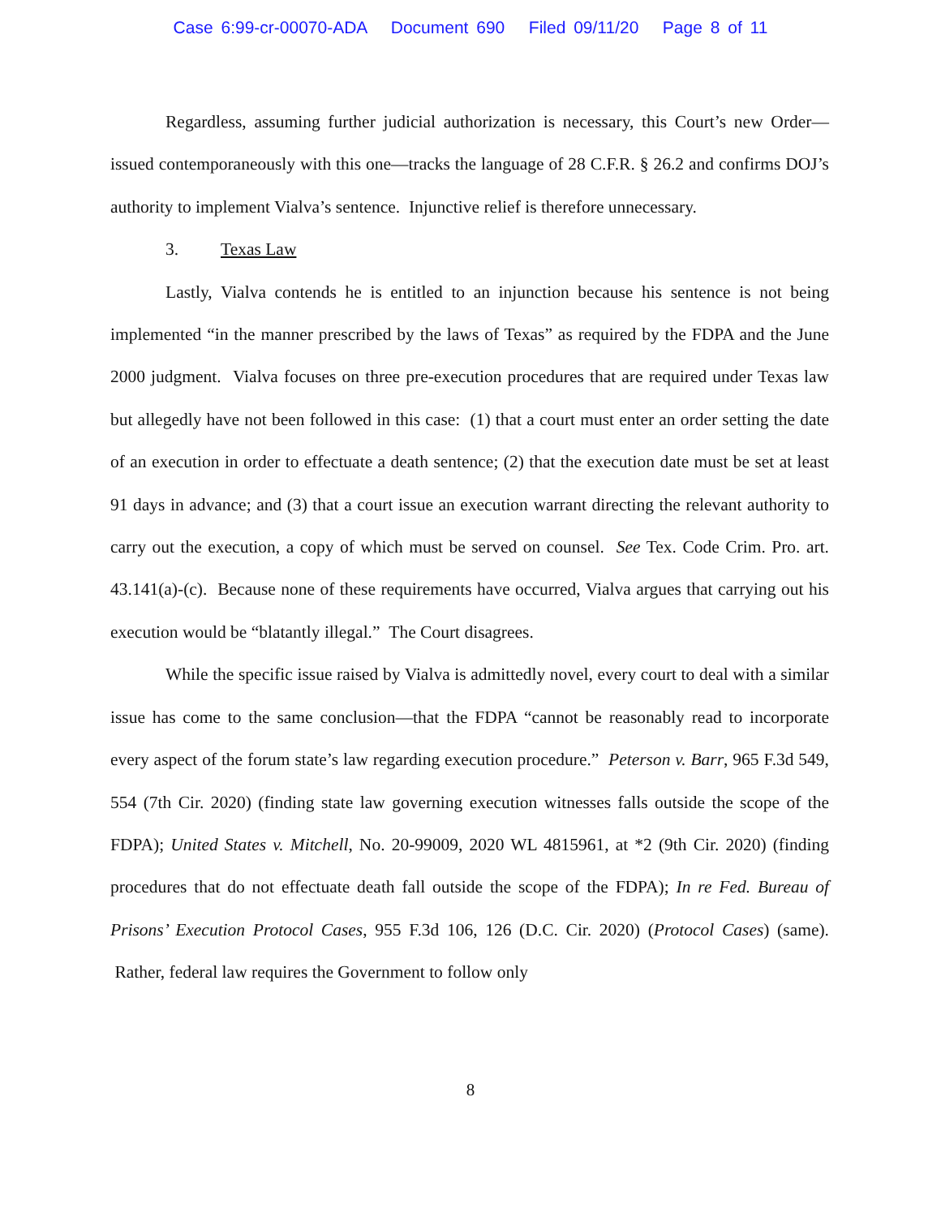Case 6:99-cr-00070-ADA Document 690 Filed 09/11/20 Page 8 of 11
Regardless, assuming further judicial authorization is necessary, this Court’s new Order—issued contemporaneously with this one—tracks the language of 28 C.F.R. § 26.2 and confirms DOJ’s authority to implement Vialva’s sentence. Injunctive relief is therefore unnecessary.
3. Texas Law
Lastly, Vialva contends he is entitled to an injunction because his sentence is not being implemented “in the manner prescribed by the laws of Texas” as required by the FDPA and the June 2000 judgment. Vialva focuses on three pre-execution procedures that are required under Texas law but allegedly have not been followed in this case: (1) that a court must enter an order setting the date of an execution in order to effectuate a death sentence; (2) that the execution date must be set at least 91 days in advance; and (3) that a court issue an execution warrant directing the relevant authority to carry out the execution, a copy of which must be served on counsel. See Tex. Code Crim. Pro. art. 43.141(a)-(c). Because none of these requirements have occurred, Vialva argues that carrying out his execution would be “blatantly illegal.” The Court disagrees.
While the specific issue raised by Vialva is admittedly novel, every court to deal with a similar issue has come to the same conclusion—that the FDPA “cannot be reasonably read to incorporate every aspect of the forum state’s law regarding execution procedure.” Peterson v. Barr, 965 F.3d 549, 554 (7th Cir. 2020) (finding state law governing execution witnesses falls outside the scope of the FDPA); United States v. Mitchell, No. 20-99009, 2020 WL 4815961, at *2 (9th Cir. 2020) (finding procedures that do not effectuate death fall outside the scope of the FDPA); In re Fed. Bureau of Prisons’ Execution Protocol Cases, 955 F.3d 106, 126 (D.C. Cir. 2020) (Protocol Cases) (same). Rather, federal law requires the Government to follow only
8